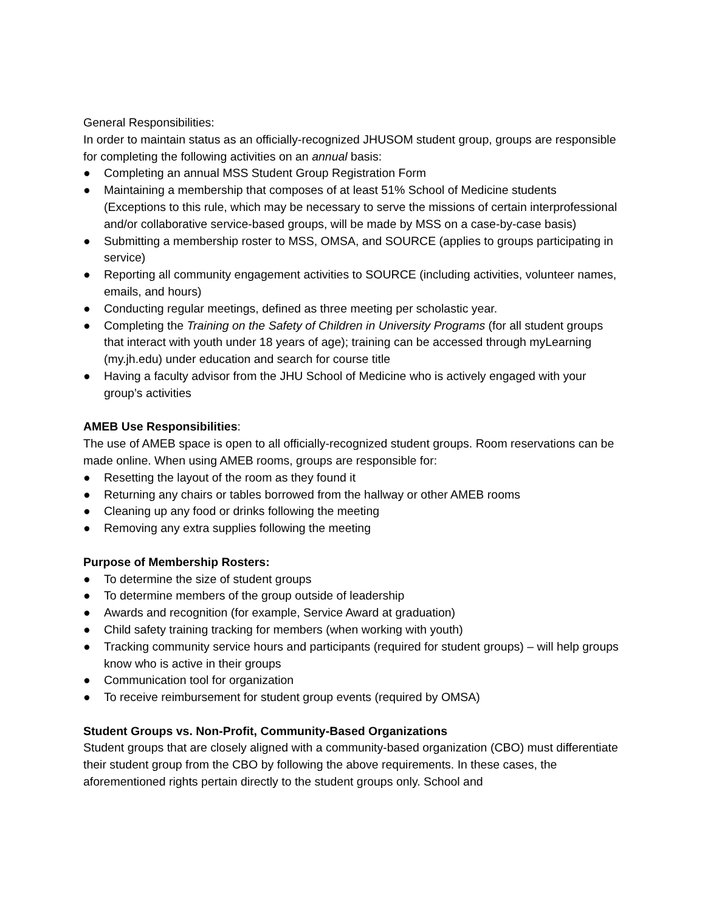General Responsibilities:
In order to maintain status as an officially-recognized JHUSOM student group, groups are responsible for completing the following activities on an annual basis:
● Completing an annual MSS Student Group Registration Form
● Maintaining a membership that composes of at least 51% School of Medicine students (Exceptions to this rule, which may be necessary to serve the missions of certain interprofessional and/or collaborative service-based groups, will be made by MSS on a case-by-case basis)
● Submitting a membership roster to MSS, OMSA, and SOURCE (applies to groups participating in service)
● Reporting all community engagement activities to SOURCE (including activities, volunteer names, emails, and hours)
● Conducting regular meetings, defined as three meeting per scholastic year.
● Completing the Training on the Safety of Children in University Programs (for all student groups that interact with youth under 18 years of age); training can be accessed through myLearning (my.jh.edu) under education and search for course title
● Having a faculty advisor from the JHU School of Medicine who is actively engaged with your group’s activities
AMEB Use Responsibilities:
The use of AMEB space is open to all officially-recognized student groups. Room reservations can be made online. When using AMEB rooms, groups are responsible for:
● Resetting the layout of the room as they found it
● Returning any chairs or tables borrowed from the hallway or other AMEB rooms
● Cleaning up any food or drinks following the meeting
● Removing any extra supplies following the meeting
Purpose of Membership Rosters:
● To determine the size of student groups
● To determine members of the group outside of leadership
● Awards and recognition (for example, Service Award at graduation)
● Child safety training tracking for members (when working with youth)
● Tracking community service hours and participants (required for student groups) – will help groups know who is active in their groups
● Communication tool for organization
● To receive reimbursement for student group events (required by OMSA)
Student Groups vs. Non-Profit, Community-Based Organizations
Student groups that are closely aligned with a community-based organization (CBO) must differentiate their student group from the CBO by following the above requirements. In these cases, the aforementioned rights pertain directly to the student groups only. School and